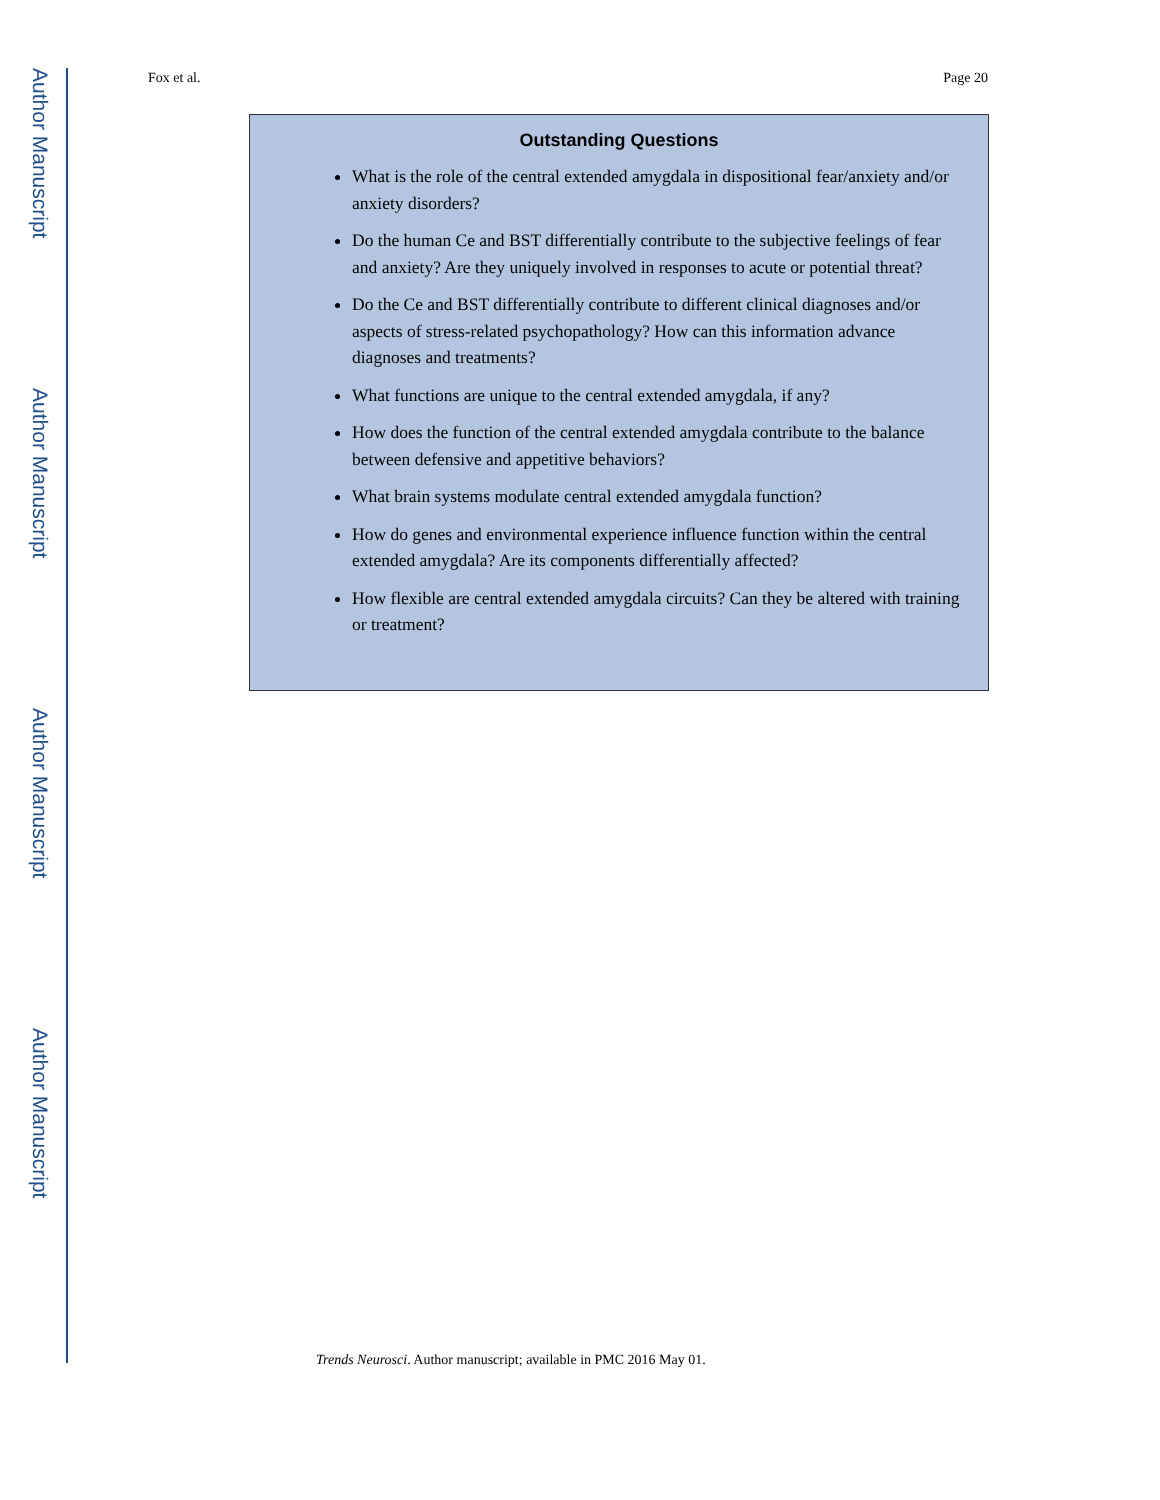Author Manuscript
Author Manuscript
Author Manuscript
Author Manuscript
Fox et al. Page 20
Outstanding Questions
What is the role of the central extended amygdala in dispositional fear/anxiety and/or anxiety disorders?
Do the human Ce and BST differentially contribute to the subjective feelings of fear and anxiety? Are they uniquely involved in responses to acute or potential threat?
Do the Ce and BST differentially contribute to different clinical diagnoses and/or aspects of stress-related psychopathology? How can this information advance diagnoses and treatments?
What functions are unique to the central extended amygdala, if any?
How does the function of the central extended amygdala contribute to the balance between defensive and appetitive behaviors?
What brain systems modulate central extended amygdala function?
How do genes and environmental experience influence function within the central extended amygdala? Are its components differentially affected?
How flexible are central extended amygdala circuits? Can they be altered with training or treatment?
Trends Neurosci. Author manuscript; available in PMC 2016 May 01.